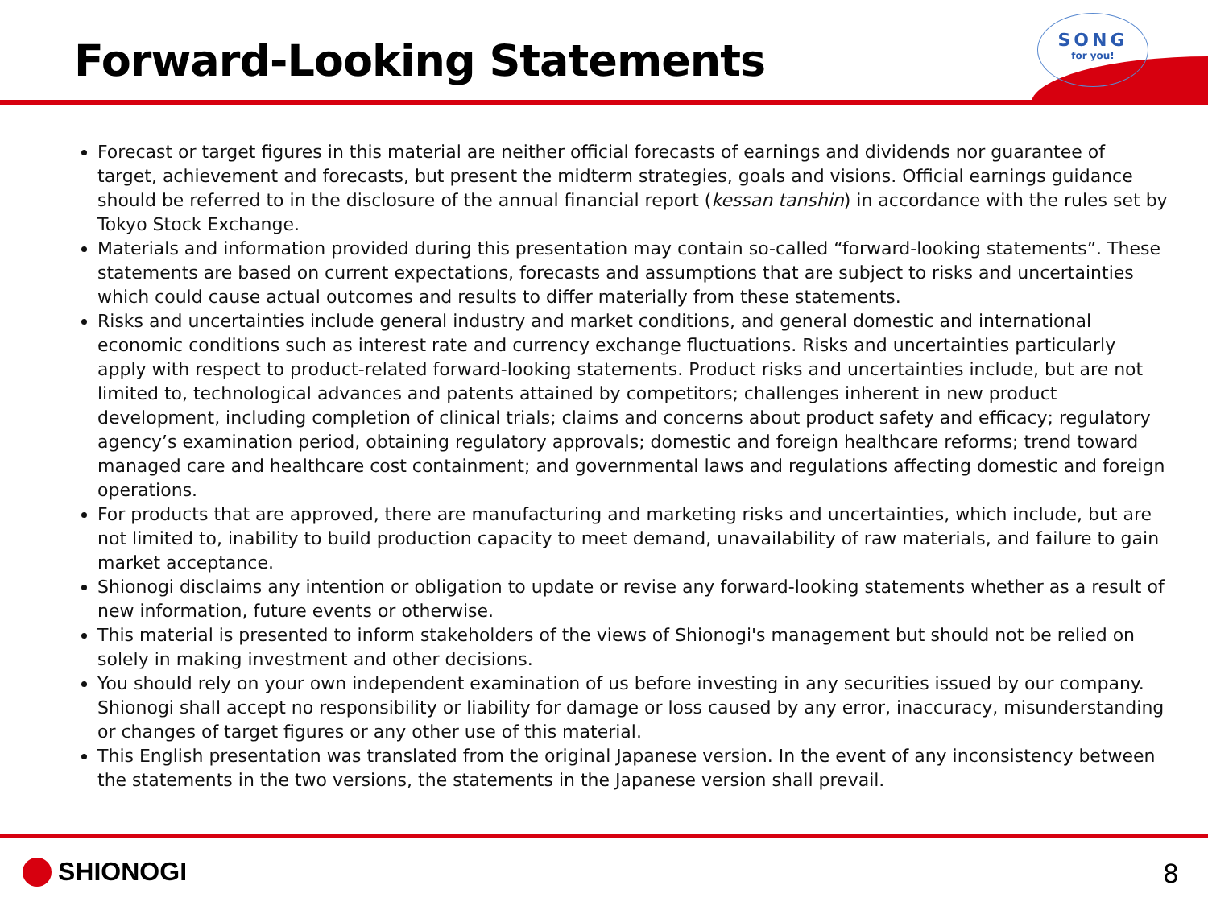Forward-Looking Statements
SONG
for you!
Forecast or target figures in this material are neither official forecasts of earnings and dividends nor guarantee of target, achievement and forecasts, but present the midterm strategies, goals and visions. Official earnings guidance should be referred to in the disclosure of the annual financial report (kessan tanshin) in accordance with the rules set by Tokyo Stock Exchange.
Materials and information provided during this presentation may contain so-called “forward-looking statements”. These statements are based on current expectations, forecasts and assumptions that are subject to risks and uncertainties which could cause actual outcomes and results to differ materially from these statements.
Risks and uncertainties include general industry and market conditions, and general domestic and international economic conditions such as interest rate and currency exchange fluctuations. Risks and uncertainties particularly apply with respect to product-related forward-looking statements. Product risks and uncertainties include, but are not limited to, technological advances and patents attained by competitors; challenges inherent in new product development, including completion of clinical trials; claims and concerns about product safety and efficacy; regulatory agency’s examination period, obtaining regulatory approvals; domestic and foreign healthcare reforms; trend toward managed care and healthcare cost containment; and governmental laws and regulations affecting domestic and foreign operations.
For products that are approved, there are manufacturing and marketing risks and uncertainties, which include, but are not limited to, inability to build production capacity to meet demand, unavailability of raw materials, and failure to gain market acceptance.
Shionogi disclaims any intention or obligation to update or revise any forward-looking statements whether as a result of new information, future events or otherwise.
This material is presented to inform stakeholders of the views of Shionogi's management but should not be relied on solely in making investment and other decisions.
You should rely on your own independent examination of us before investing in any securities issued by our company. Shionogi shall accept no responsibility or liability for damage or loss caused by any error, inaccuracy, misunderstanding or changes of target figures or any other use of this material.
This English presentation was translated from the original Japanese version. In the event of any inconsistency between the statements in the two versions, the statements in the Japanese version shall prevail.
SHIONOGI 8